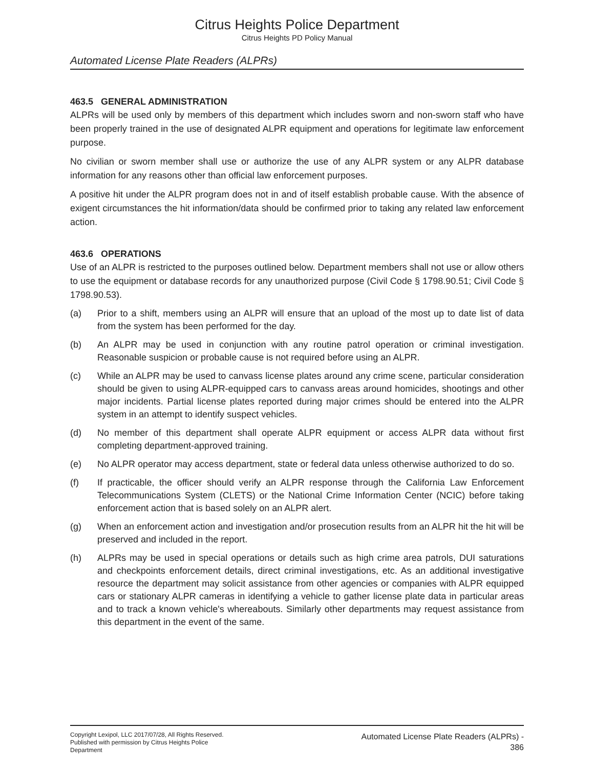Citrus Heights Police Department
Citrus Heights PD Policy Manual
Automated License Plate Readers (ALPRs)
463.5 GENERAL ADMINISTRATION
ALPRs will be used only by members of this department which includes sworn and non-sworn staff who have been properly trained in the use of designated ALPR equipment and operations for legitimate law enforcement purpose.
No civilian or sworn member shall use or authorize the use of any ALPR system or any ALPR database information for any reasons other than official law enforcement purposes.
A positive hit under the ALPR program does not in and of itself establish probable cause. With the absence of exigent circumstances the hit information/data should be confirmed prior to taking any related law enforcement action.
463.6 OPERATIONS
Use of an ALPR is restricted to the purposes outlined below. Department members shall not use or allow others to use the equipment or database records for any unauthorized purpose (Civil Code § 1798.90.51; Civil Code § 1798.90.53).
(a) Prior to a shift, members using an ALPR will ensure that an upload of the most up to date list of data from the system has been performed for the day.
(b) An ALPR may be used in conjunction with any routine patrol operation or criminal investigation. Reasonable suspicion or probable cause is not required before using an ALPR.
(c) While an ALPR may be used to canvass license plates around any crime scene, particular consideration should be given to using ALPR-equipped cars to canvass areas around homicides, shootings and other major incidents. Partial license plates reported during major crimes should be entered into the ALPR system in an attempt to identify suspect vehicles.
(d) No member of this department shall operate ALPR equipment or access ALPR data without first completing department-approved training.
(e) No ALPR operator may access department, state or federal data unless otherwise authorized to do so.
(f) If practicable, the officer should verify an ALPR response through the California Law Enforcement Telecommunications System (CLETS) or the National Crime Information Center (NCIC) before taking enforcement action that is based solely on an ALPR alert.
(g) When an enforcement action and investigation and/or prosecution results from an ALPR hit the hit will be preserved and included in the report.
(h) ALPRs may be used in special operations or details such as high crime area patrols, DUI saturations and checkpoints enforcement details, direct criminal investigations, etc. As an additional investigative resource the department may solicit assistance from other agencies or companies with ALPR equipped cars or stationary ALPR cameras in identifying a vehicle to gather license plate data in particular areas and to track a known vehicle's whereabouts. Similarly other departments may request assistance from this department in the event of the same.
Copyright Lexipol, LLC 2017/07/28, All Rights Reserved.
Published with permission by Citrus Heights Police Department
Automated License Plate Readers (ALPRs) -
386